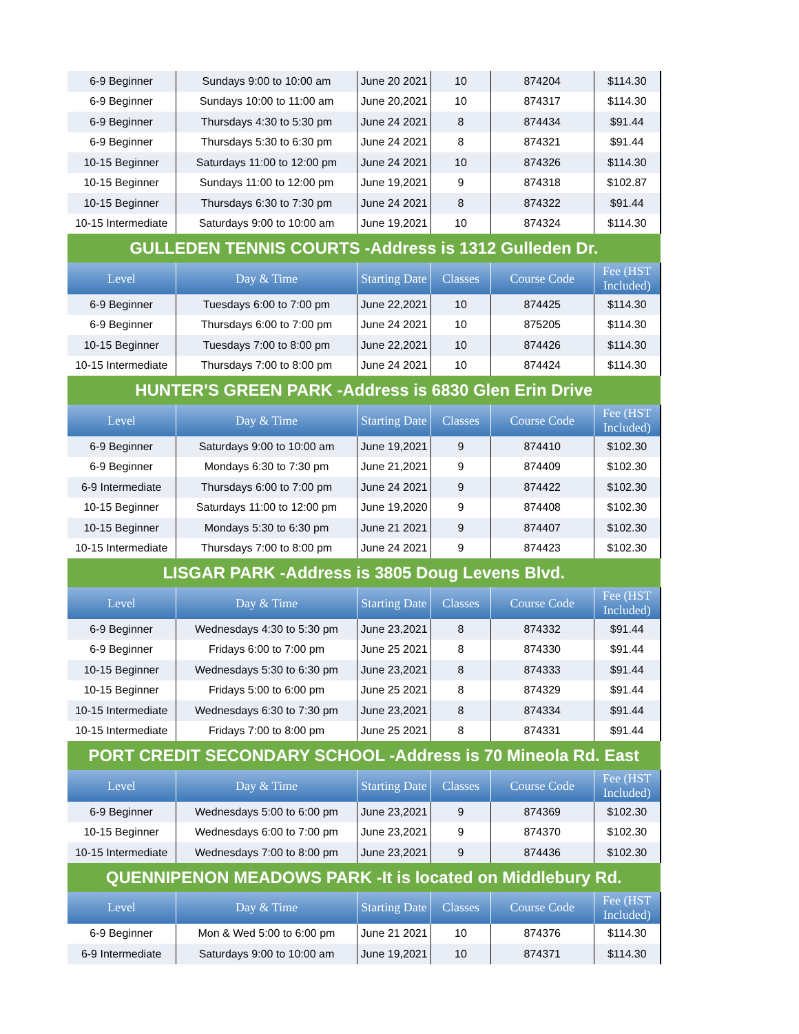| 6-9 Beginner | Sundays 9:00 to 10:00 am | June 20 2021 | 10 | 874204 | $114.30 |
| 6-9 Beginner | Sundays 10:00 to 11:00 am | June 20,2021 | 10 | 874317 | $114.30 |
| 6-9 Beginner | Thursdays 4:30 to 5:30 pm | June 24 2021 | 8 | 874434 | $91.44 |
| 6-9 Beginner | Thursdays 5:30 to 6:30 pm | June 24 2021 | 8 | 874321 | $91.44 |
| 10-15 Beginner | Saturdays 11:00 to 12:00 pm | June 24 2021 | 10 | 874326 | $114.30 |
| 10-15 Beginner | Sundays 11:00 to 12:00 pm | June 19,2021 | 9 | 874318 | $102.87 |
| 10-15 Beginner | Thursdays 6:30 to 7:30 pm | June 24 2021 | 8 | 874322 | $91.44 |
| 10-15 Intermediate | Saturdays 9:00 to 10:00 am | June 19,2021 | 10 | 874324 | $114.30 |
| GULLEDEN TENNIS COURTS -Address is 1312 Gulleden Dr. | | | | | |
| Level | Day & Time | Starting Date | Classes | Course Code | Fee (HST Included) |
| 6-9 Beginner | Tuesdays 6:00 to 7:00 pm | June 22,2021 | 10 | 874425 | $114.30 |
| 6-9 Beginner | Thursdays 6:00 to 7:00 pm | June 24 2021 | 10 | 875205 | $114.30 |
| 10-15 Beginner | Tuesdays 7:00 to 8:00 pm | June 22,2021 | 10 | 874426 | $114.30 |
| 10-15 Intermediate | Thursdays 7:00 to 8:00 pm | June 24 2021 | 10 | 874424 | $114.30 |
| HUNTER'S GREEN PARK -Address is 6830 Glen Erin Drive | | | | | |
| Level | Day & Time | Starting Date | Classes | Course Code | Fee (HST Included) |
| 6-9 Beginner | Saturdays 9:00 to 10:00 am | June 19,2021 | 9 | 874410 | $102.30 |
| 6-9 Beginner | Mondays 6:30 to 7:30 pm | June 21,2021 | 9 | 874409 | $102.30 |
| 6-9 Intermediate | Thursdays 6:00 to 7:00 pm | June 24 2021 | 9 | 874422 | $102.30 |
| 10-15 Beginner | Saturdays 11:00 to 12:00 pm | June 19,2020 | 9 | 874408 | $102.30 |
| 10-15 Beginner | Mondays 5:30 to 6:30 pm | June 21 2021 | 9 | 874407 | $102.30 |
| 10-15 Intermediate | Thursdays 7:00 to 8:00 pm | June 24 2021 | 9 | 874423 | $102.30 |
| LISGAR PARK -Address is 3805 Doug Levens Blvd. | | | | | |
| Level | Day & Time | Starting Date | Classes | Course Code | Fee (HST Included) |
| 6-9 Beginner | Wednesdays 4:30 to 5:30 pm | June 23,2021 | 8 | 874332 | $91.44 |
| 6-9 Beginner | Fridays 6:00 to 7:00 pm | June 25 2021 | 8 | 874330 | $91.44 |
| 10-15 Beginner | Wednesdays 5:30 to 6:30 pm | June 23,2021 | 8 | 874333 | $91.44 |
| 10-15 Beginner | Fridays 5:00 to 6:00 pm | June 25 2021 | 8 | 874329 | $91.44 |
| 10-15 Intermediate | Wednesdays 6:30 to 7:30 pm | June 23,2021 | 8 | 874334 | $91.44 |
| 10-15 Intermediate | Fridays 7:00 to 8:00 pm | June 25 2021 | 8 | 874331 | $91.44 |
| PORT CREDIT SECONDARY SCHOOL -Address is 70 Mineola Rd. East | | | | | |
| Level | Day & Time | Starting Date | Classes | Course Code | Fee (HST Included) |
| 6-9 Beginner | Wednesdays 5:00 to 6:00 pm | June 23,2021 | 9 | 874369 | $102.30 |
| 10-15 Beginner | Wednesdays 6:00 to 7:00 pm | June 23,2021 | 9 | 874370 | $102.30 |
| 10-15 Intermediate | Wednesdays 7:00 to 8:00 pm | June 23,2021 | 9 | 874436 | $102.30 |
| QUENNIPENON MEADOWS PARK -It is located on Middlebury Rd. | | | | | |
| Level | Day & Time | Starting Date | Classes | Course Code | Fee (HST Included) |
| 6-9 Beginner | Mon & Wed 5:00 to 6:00 pm | June 21 2021 | 10 | 874376 | $114.30 |
| 6-9 Intermediate | Saturdays 9:00 to 10:00 am | June 19,2021 | 10 | 874371 | $114.30 |